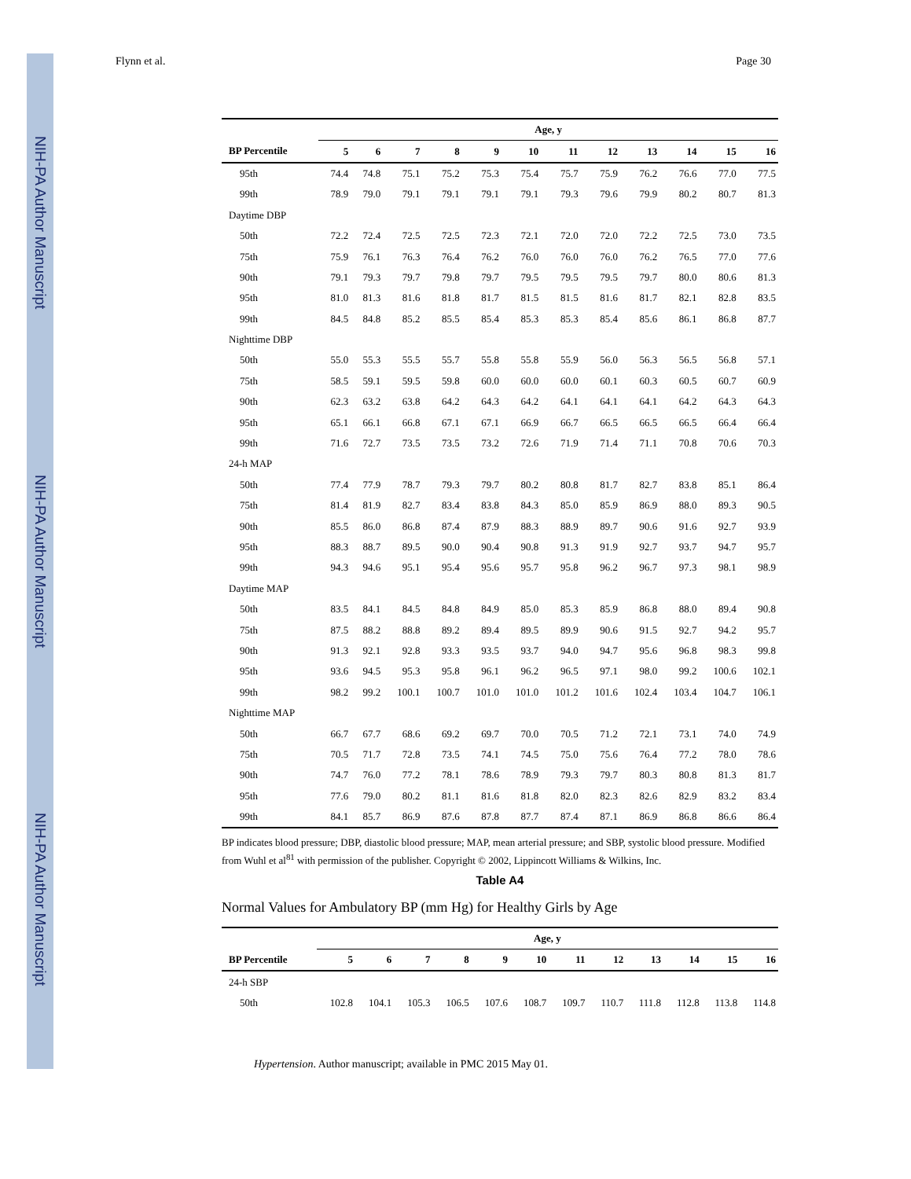NIH-PA Author Manuscript
NIH-PA Author Manuscript
NIH-PA Author Manuscript
Flynn et al. Page 30
| | Age, y | | | | | | | | | | | |
| --- | --- | --- | --- | --- | --- | --- | --- | --- | --- | --- | --- | --- |
| BP Percentile | 5 | 6 | 7 | 8 | 9 | 10 | 11 | 12 | 13 | 14 | 15 | 16 |
| 95th | 74.4 | 74.8 | 75.1 | 75.2 | 75.3 | 75.4 | 75.7 | 75.9 | 76.2 | 76.6 | 77.0 | 77.5 |
| 99th | 78.9 | 79.0 | 79.1 | 79.1 | 79.1 | 79.1 | 79.3 | 79.6 | 79.9 | 80.2 | 80.7 | 81.3 |
| Daytime DBP | | | | | | | | | | | | |
| 50th | 72.2 | 72.4 | 72.5 | 72.5 | 72.3 | 72.1 | 72.0 | 72.0 | 72.2 | 72.5 | 73.0 | 73.5 |
| 75th | 75.9 | 76.1 | 76.3 | 76.4 | 76.2 | 76.0 | 76.0 | 76.0 | 76.2 | 76.5 | 77.0 | 77.6 |
| 90th | 79.1 | 79.3 | 79.7 | 79.8 | 79.7 | 79.5 | 79.5 | 79.5 | 79.7 | 80.0 | 80.6 | 81.3 |
| 95th | 81.0 | 81.3 | 81.6 | 81.8 | 81.7 | 81.5 | 81.5 | 81.6 | 81.7 | 82.1 | 82.8 | 83.5 |
| 99th | 84.5 | 84.8 | 85.2 | 85.5 | 85.4 | 85.3 | 85.3 | 85.4 | 85.6 | 86.1 | 86.8 | 87.7 |
| Nighttime DBP | | | | | | | | | | | | |
| 50th | 55.0 | 55.3 | 55.5 | 55.7 | 55.8 | 55.8 | 55.9 | 56.0 | 56.3 | 56.5 | 56.8 | 57.1 |
| 75th | 58.5 | 59.1 | 59.5 | 59.8 | 60.0 | 60.0 | 60.0 | 60.1 | 60.3 | 60.5 | 60.7 | 60.9 |
| 90th | 62.3 | 63.2 | 63.8 | 64.2 | 64.3 | 64.2 | 64.1 | 64.1 | 64.1 | 64.2 | 64.3 | 64.3 |
| 95th | 65.1 | 66.1 | 66.8 | 67.1 | 67.1 | 66.9 | 66.7 | 66.5 | 66.5 | 66.5 | 66.4 | 66.4 |
| 99th | 71.6 | 72.7 | 73.5 | 73.5 | 73.2 | 72.6 | 71.9 | 71.4 | 71.1 | 70.8 | 70.6 | 70.3 |
| 24-h MAP | | | | | | | | | | | | |
| 50th | 77.4 | 77.9 | 78.7 | 79.3 | 79.7 | 80.2 | 80.8 | 81.7 | 82.7 | 83.8 | 85.1 | 86.4 |
| 75th | 81.4 | 81.9 | 82.7 | 83.4 | 83.8 | 84.3 | 85.0 | 85.9 | 86.9 | 88.0 | 89.3 | 90.5 |
| 90th | 85.5 | 86.0 | 86.8 | 87.4 | 87.9 | 88.3 | 88.9 | 89.7 | 90.6 | 91.6 | 92.7 | 93.9 |
| 95th | 88.3 | 88.7 | 89.5 | 90.0 | 90.4 | 90.8 | 91.3 | 91.9 | 92.7 | 93.7 | 94.7 | 95.7 |
| 99th | 94.3 | 94.6 | 95.1 | 95.4 | 95.6 | 95.7 | 95.8 | 96.2 | 96.7 | 97.3 | 98.1 | 98.9 |
| Daytime MAP | | | | | | | | | | | | |
| 50th | 83.5 | 84.1 | 84.5 | 84.8 | 84.9 | 85.0 | 85.3 | 85.9 | 86.8 | 88.0 | 89.4 | 90.8 |
| 75th | 87.5 | 88.2 | 88.8 | 89.2 | 89.4 | 89.5 | 89.9 | 90.6 | 91.5 | 92.7 | 94.2 | 95.7 |
| 90th | 91.3 | 92.1 | 92.8 | 93.3 | 93.5 | 93.7 | 94.0 | 94.7 | 95.6 | 96.8 | 98.3 | 99.8 |
| 95th | 93.6 | 94.5 | 95.3 | 95.8 | 96.1 | 96.2 | 96.5 | 97.1 | 98.0 | 99.2 | 100.6 | 102.1 |
| 99th | 98.2 | 99.2 | 100.1 | 100.7 | 101.0 | 101.0 | 101.2 | 101.6 | 102.4 | 103.4 | 104.7 | 106.1 |
| Nighttime MAP | | | | | | | | | | | | |
| 50th | 66.7 | 67.7 | 68.6 | 69.2 | 69.7 | 70.0 | 70.5 | 71.2 | 72.1 | 73.1 | 74.0 | 74.9 |
| 75th | 70.5 | 71.7 | 72.8 | 73.5 | 74.1 | 74.5 | 75.0 | 75.6 | 76.4 | 77.2 | 78.0 | 78.6 |
| 90th | 74.7 | 76.0 | 77.2 | 78.1 | 78.6 | 78.9 | 79.3 | 79.7 | 80.3 | 80.8 | 81.3 | 81.7 |
| 95th | 77.6 | 79.0 | 80.2 | 81.1 | 81.6 | 81.8 | 82.0 | 82.3 | 82.6 | 82.9 | 83.2 | 83.4 |
| 99th | 84.1 | 85.7 | 86.9 | 87.6 | 87.8 | 87.7 | 87.4 | 87.1 | 86.9 | 86.8 | 86.6 | 86.4 |
BP indicates blood pressure; DBP, diastolic blood pressure; MAP, mean arterial pressure; and SBP, systolic blood pressure. Modified from Wuhl et al<sup>81</sup> with permission of the publisher. Copyright © 2002, Lippincott Williams & Wilkins, Inc.
Table A4
Normal Values for Ambulatory BP (mm Hg) for Healthy Girls by Age
| | Age, y | | | | | | | | | | | |
| --- | --- | --- | --- | --- | --- | --- | --- | --- | --- | --- | --- | --- |
| BP Percentile | 5 | 6 | 7 | 8 | 9 | 10 | 11 | 12 | 13 | 14 | 15 | 16 |
| 24-h SBP | | | | | | | | | | | | |
| 50th | 102.8 | 104.1 | 105.3 | 106.5 | 107.6 | 108.7 | 109.7 | 110.7 | 111.8 | 112.8 | 113.8 | 114.8 |
Hypertension. Author manuscript; available in PMC 2015 May 01.